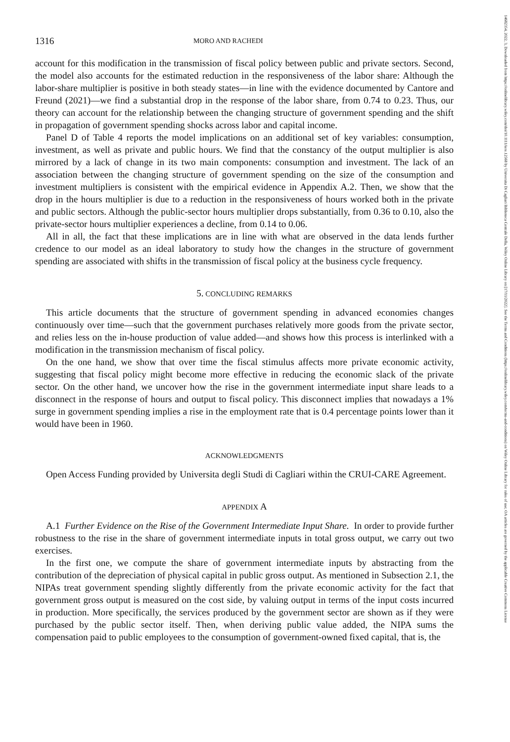1316 MORO AND RACHEDI
account for this modification in the transmission of fiscal policy between public and private sectors. Second, the model also accounts for the estimated reduction in the responsiveness of the labor share: Although the labor-share multiplier is positive in both steady states—in line with the evidence documented by Cantore and Freund (2021)—we find a substantial drop in the response of the labor share, from 0.74 to 0.23. Thus, our theory can account for the relationship between the changing structure of government spending and the shift in propagation of government spending shocks across labor and capital income.
Panel D of Table 4 reports the model implications on an additional set of key variables: consumption, investment, as well as private and public hours. We find that the constancy of the output multiplier is also mirrored by a lack of change in its two main components: consumption and investment. The lack of an association between the changing structure of government spending on the size of the consumption and investment multipliers is consistent with the empirical evidence in Appendix A.2. Then, we show that the drop in the hours multiplier is due to a reduction in the responsiveness of hours worked both in the private and public sectors. Although the public-sector hours multiplier drops substantially, from 0.36 to 0.10, also the private-sector hours multiplier experiences a decline, from 0.14 to 0.06.
All in all, the fact that these implications are in line with what are observed in the data lends further credence to our model as an ideal laboratory to study how the changes in the structure of government spending are associated with shifts in the transmission of fiscal policy at the business cycle frequency.
5. CONCLUDING REMARKS
This article documents that the structure of government spending in advanced economies changes continuously over time—such that the government purchases relatively more goods from the private sector, and relies less on the in-house production of value added—and shows how this process is interlinked with a modification in the transmission mechanism of fiscal policy.
On the one hand, we show that over time the fiscal stimulus affects more private economic activity, suggesting that fiscal policy might become more effective in reducing the economic slack of the private sector. On the other hand, we uncover how the rise in the government intermediate input share leads to a disconnect in the response of hours and output to fiscal policy. This disconnect implies that nowadays a 1% surge in government spending implies a rise in the employment rate that is 0.4 percentage points lower than it would have been in 1960.
ACKNOWLEDGMENTS
Open Access Funding provided by Universita degli Studi di Cagliari within the CRUI-CARE Agreement.
APPENDIX A
A.1 Further Evidence on the Rise of the Government Intermediate Input Share. In order to provide further robustness to the rise in the share of government intermediate inputs in total gross output, we carry out two exercises.
In the first one, we compute the share of government intermediate inputs by abstracting from the contribution of the depreciation of physical capital in public gross output. As mentioned in Subsection 2.1, the NIPAs treat government spending slightly differently from the private economic activity for the fact that government gross output is measured on the cost side, by valuing output in terms of the input costs incurred in production. More specifically, the services produced by the government sector are shown as if they were purchased by the public sector itself. Then, when deriving public value added, the NIPA sums the compensation paid to public employees to the consumption of government-owned fixed capital, that is, the
14682354, 2022, 3, Downloaded from https://onlinelibrary.wiley.com/doi/10.1111/iere.12568 by Universita Di Cagliari Biblioteca Centrale Della, Wiley Online Library on [17/11/2022]. See the Terms and Conditions (https://onlinelibrary.wiley.com/terms-and-conditions) on Wiley Online Library for rules of use; OA articles are governed by the applicable Creative Commons License